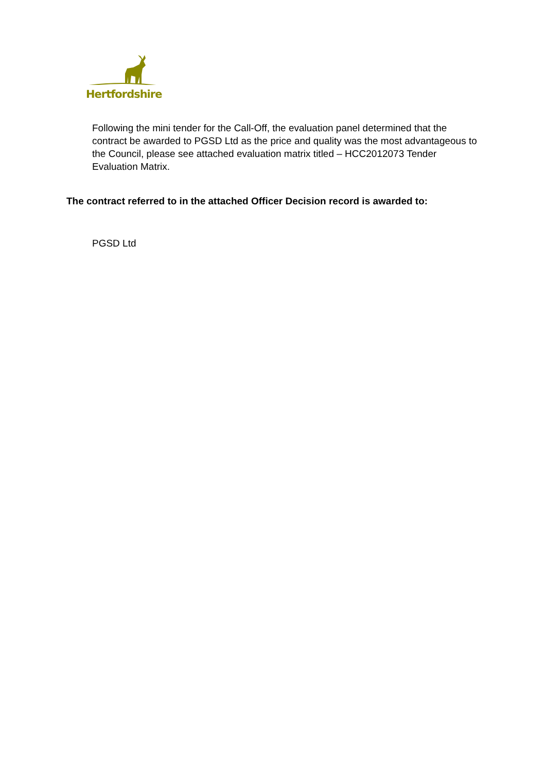Hertfordshire
Following the mini tender for the Call-Off, the evaluation panel determined that the contract be awarded to PGSD Ltd as the price and quality was the most advantageous to the Council, please see attached evaluation matrix titled – HCC2012073 Tender Evaluation Matrix.
The contract referred to in the attached Officer Decision record is awarded to:
PGSD Ltd